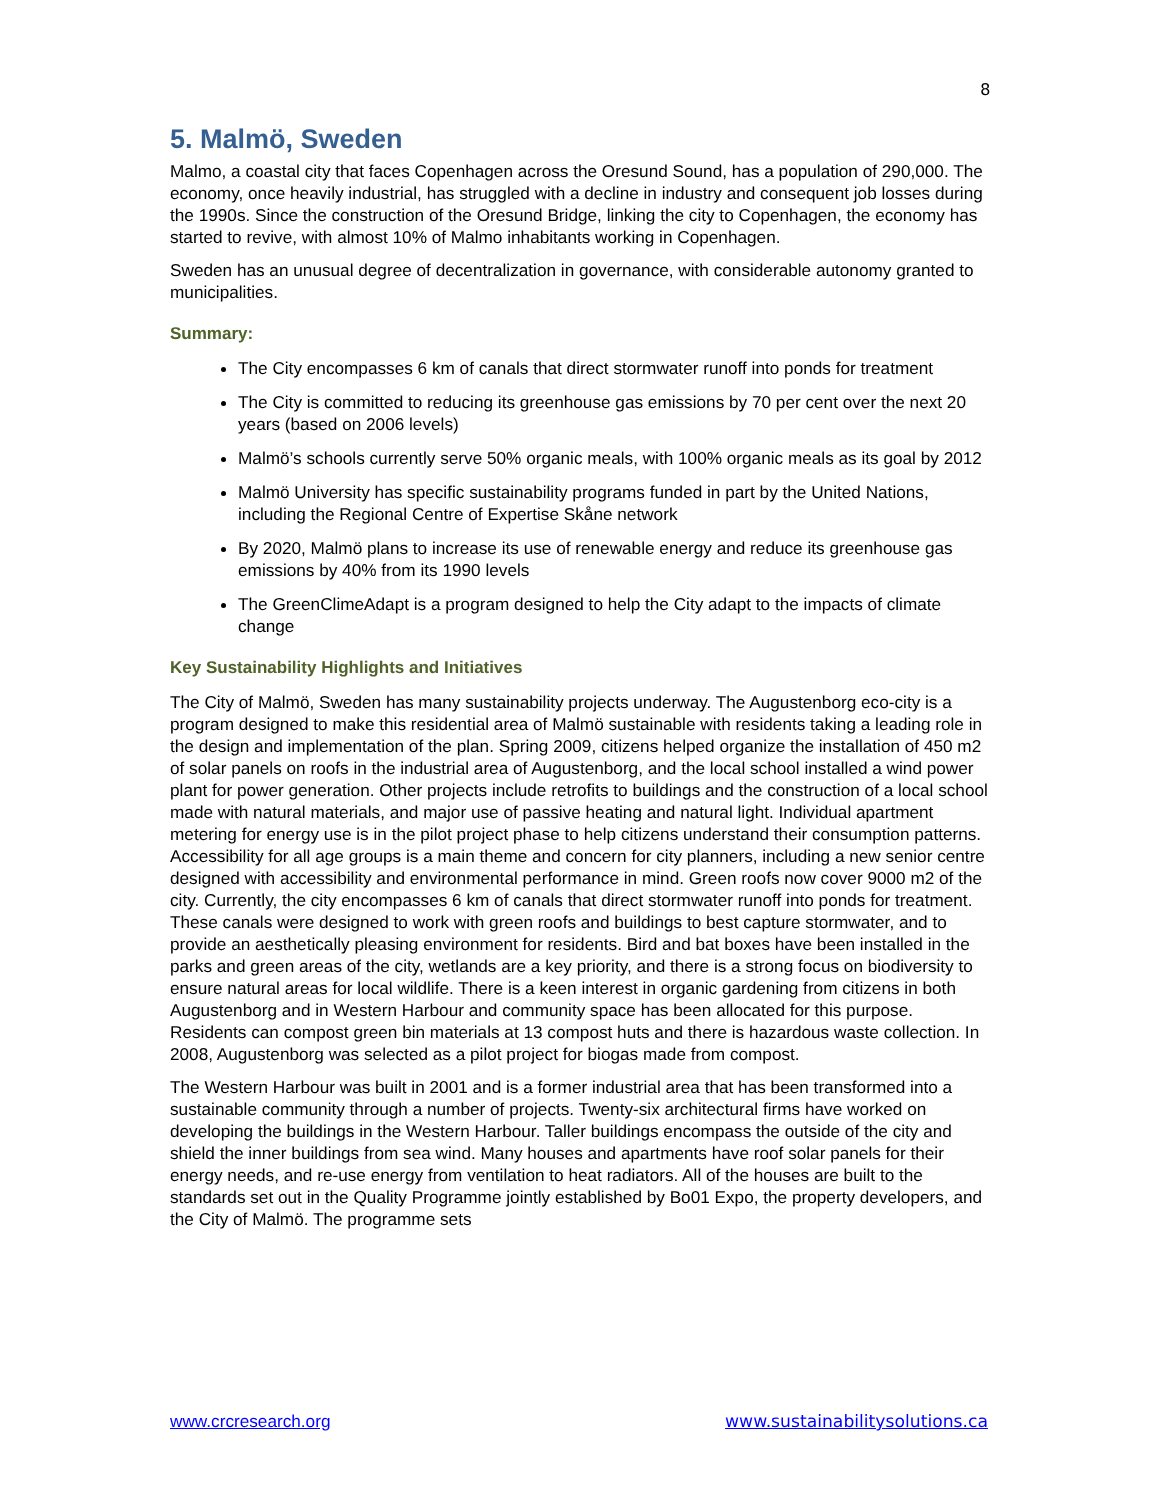8
5. Malmö, Sweden
Malmo, a coastal city that faces Copenhagen across the Oresund Sound, has a population of 290,000. The economy, once heavily industrial, has struggled with a decline in industry and consequent job losses during the 1990s. Since the construction of the Oresund Bridge, linking the city to Copenhagen, the economy has started to revive, with almost 10% of Malmo inhabitants working in Copenhagen.
Sweden has an unusual degree of decentralization in governance, with considerable autonomy granted to municipalities.
Summary:
The City encompasses 6 km of canals that direct stormwater runoff into ponds for treatment
The City is committed to reducing its greenhouse gas emissions by 70 per cent over the next 20 years (based on 2006 levels)
Malmö’s schools currently serve 50% organic meals, with 100% organic meals as its goal by 2012
Malmö University has specific sustainability programs funded in part by the United Nations, including the Regional Centre of Expertise Skåne network
By 2020, Malmö plans to increase its use of renewable energy and reduce its greenhouse gas emissions by 40% from its 1990 levels
The GreenClimeAdapt is a program designed to help the City adapt to the impacts of climate change
Key Sustainability Highlights and Initiatives
The City of Malmö, Sweden has many sustainability projects underway. The Augustenborg eco-city is a program designed to make this residential area of Malmö sustainable with residents taking a leading role in the design and implementation of the plan. Spring 2009, citizens helped organize the installation of 450 m2 of solar panels on roofs in the industrial area of Augustenborg, and the local school installed a wind power plant for power generation. Other projects include retrofits to buildings and the construction of a local school made with natural materials, and major use of passive heating and natural light. Individual apartment metering for energy use is in the pilot project phase to help citizens understand their consumption patterns. Accessibility for all age groups is a main theme and concern for city planners, including a new senior centre designed with accessibility and environmental performance in mind. Green roofs now cover 9000 m2 of the city. Currently, the city encompasses 6 km of canals that direct stormwater runoff into ponds for treatment. These canals were designed to work with green roofs and buildings to best capture stormwater, and to provide an aesthetically pleasing environment for residents. Bird and bat boxes have been installed in the parks and green areas of the city, wetlands are a key priority, and there is a strong focus on biodiversity to ensure natural areas for local wildlife. There is a keen interest in organic gardening from citizens in both Augustenborg and in Western Harbour and community space has been allocated for this purpose. Residents can compost green bin materials at 13 compost huts and there is hazardous waste collection. In 2008, Augustenborg was selected as a pilot project for biogas made from compost.
The Western Harbour was built in 2001 and is a former industrial area that has been transformed into a sustainable community through a number of projects. Twenty-six architectural firms have worked on developing the buildings in the Western Harbour. Taller buildings encompass the outside of the city and shield the inner buildings from sea wind. Many houses and apartments have roof solar panels for their energy needs, and re-use energy from ventilation to heat radiators. All of the houses are built to the standards set out in the Quality Programme jointly established by Bo01 Expo, the property developers, and the City of Malmö. The programme sets
www.crcresearch.org www.sustainabilitysolutions.ca